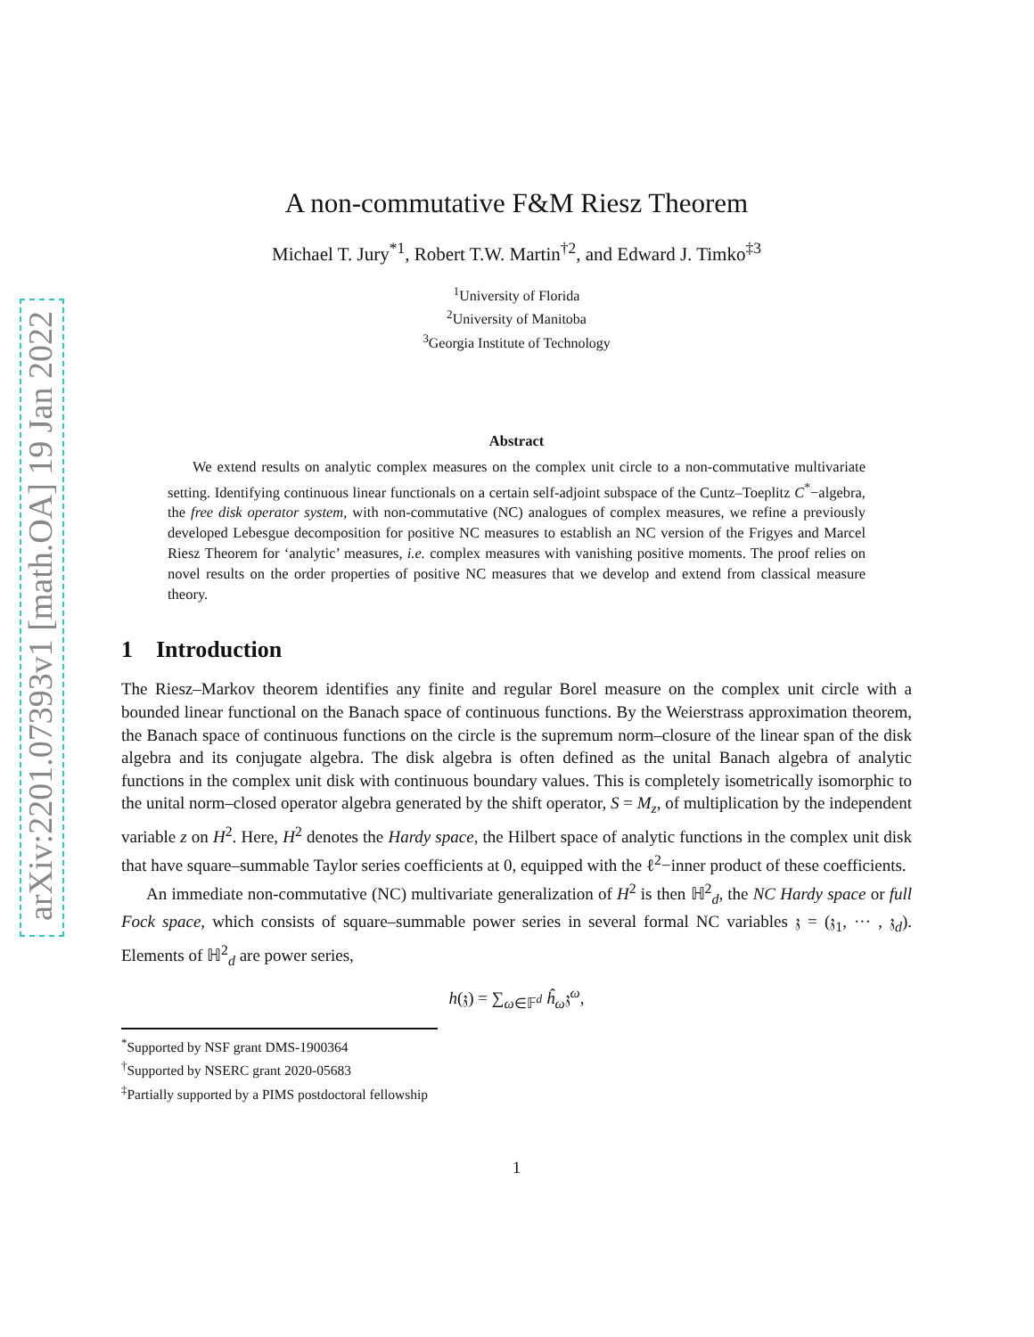arXiv:2201.07393v1 [math.OA] 19 Jan 2022
A non-commutative F&M Riesz Theorem
Michael T. Jury<sup>*1</sup>, Robert T.W. Martin<sup>†2</sup>, and Edward J. Timko<sup>‡3</sup>
<sup>1</sup> University of Florida
<sup>2</sup> University of Manitoba
<sup>3</sup> Georgia Institute of Technology
Abstract
We extend results on analytic complex measures on the complex unit circle to a non-commutative multivariate setting. Identifying continuous linear functionals on a certain self-adjoint subspace of the Cuntz–Toeplitz C<sup>*</sup>−algebra, the free disk operator system, with non-commutative (NC) analogues of complex measures, we refine a previously developed Lebesgue decomposition for positive NC measures to establish an NC version of the Frigyes and Marcel Riesz Theorem for ‘analytic’ measures, i.e. complex measures with vanishing positive moments. The proof relies on novel results on the order properties of positive NC measures that we develop and extend from classical measure theory.
1 Introduction
The Riesz–Markov theorem identifies any finite and regular Borel measure on the complex unit circle with a bounded linear functional on the Banach space of continuous functions. By the Weierstrass approximation theorem, the Banach space of continuous functions on the circle is the supremum norm–closure of the linear span of the disk algebra and its conjugate algebra. The disk algebra is often defined as the unital Banach algebra of analytic functions in the complex unit disk with continuous boundary values. This is completely isometrically isomorphic to the unital norm–closed operator algebra generated by the shift operator, S = M<sub>z</sub>, of multiplication by the independent variable z on H<sup>2</sup>. Here, H<sup>2</sup> denotes the Hardy space, the Hilbert space of analytic functions in the complex unit disk that have square–summable Taylor series coefficients at 0, equipped with the ℓ<sup>2</sup>−inner product of these coefficients.
An immediate non-commutative (NC) multivariate generalization of H<sup>2</sup> is then ℍ<sup>2</sup><sub>d</sub>, the NC Hardy space or full Fock space, which consists of square–summable power series in several formal NC variables 𝔷 = (𝔷<sub>1</sub>, ··· , 𝔷<sub>d</sub>). Elements of ℍ<sup>2</sup><sub>d</sub> are power series,
h(𝔷) = ∑<sub>ω∈𝔽<sup>d</sup></sub> ĥ<sub>ω</sub>𝔷<sup>ω</sup>,
<sup>*</sup> Supported by NSF grant DMS-1900364
<sup>†</sup> Supported by NSERC grant 2020-05683
<sup>‡</sup> Partially supported by a PIMS postdoctoral fellowship
1